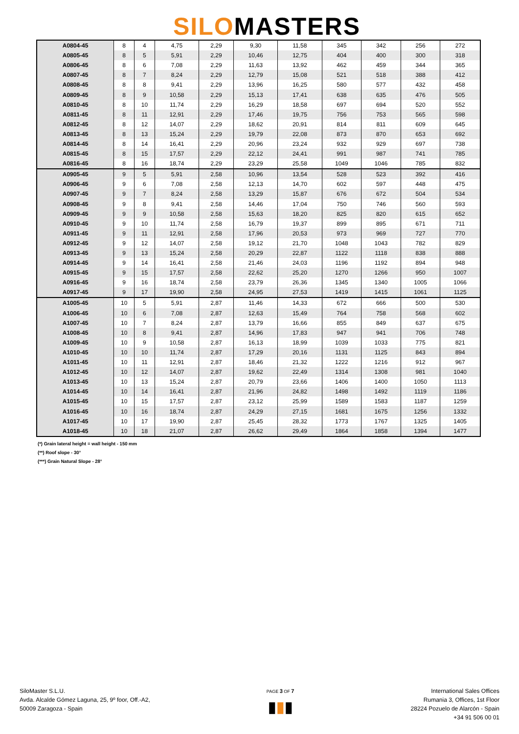SILOMASTERS
| A0804-45 | 8 | 4 | 4,75 | 2,29 | 9,30 | 11,58 | 345 | 342 | 256 | 272 |
| A0805-45 | 8 | 5 | 5,91 | 2,29 | 10,46 | 12,75 | 404 | 400 | 300 | 318 |
| A0806-45 | 8 | 6 | 7,08 | 2,29 | 11,63 | 13,92 | 462 | 459 | 344 | 365 |
| A0807-45 | 8 | 7 | 8,24 | 2,29 | 12,79 | 15,08 | 521 | 518 | 388 | 412 |
| A0808-45 | 8 | 8 | 9,41 | 2,29 | 13,96 | 16,25 | 580 | 577 | 432 | 458 |
| A0809-45 | 8 | 9 | 10,58 | 2,29 | 15,13 | 17,41 | 638 | 635 | 476 | 505 |
| A0810-45 | 8 | 10 | 11,74 | 2,29 | 16,29 | 18,58 | 697 | 694 | 520 | 552 |
| A0811-45 | 8 | 11 | 12,91 | 2,29 | 17,46 | 19,75 | 756 | 753 | 565 | 598 |
| A0812-45 | 8 | 12 | 14,07 | 2,29 | 18,62 | 20,91 | 814 | 811 | 609 | 645 |
| A0813-45 | 8 | 13 | 15,24 | 2,29 | 19,79 | 22,08 | 873 | 870 | 653 | 692 |
| A0814-45 | 8 | 14 | 16,41 | 2,29 | 20,96 | 23,24 | 932 | 929 | 697 | 738 |
| A0815-45 | 8 | 15 | 17,57 | 2,29 | 22,12 | 24,41 | 991 | 987 | 741 | 785 |
| A0816-45 | 8 | 16 | 18,74 | 2,29 | 23,29 | 25,58 | 1049 | 1046 | 785 | 832 |
| A0905-45 | 9 | 5 | 5,91 | 2,58 | 10,96 | 13,54 | 528 | 523 | 392 | 416 |
| A0906-45 | 9 | 6 | 7,08 | 2,58 | 12,13 | 14,70 | 602 | 597 | 448 | 475 |
| A0907-45 | 9 | 7 | 8,24 | 2,58 | 13,29 | 15,87 | 676 | 672 | 504 | 534 |
| A0908-45 | 9 | 8 | 9,41 | 2,58 | 14,46 | 17,04 | 750 | 746 | 560 | 593 |
| A0909-45 | 9 | 9 | 10,58 | 2,58 | 15,63 | 18,20 | 825 | 820 | 615 | 652 |
| A0910-45 | 9 | 10 | 11,74 | 2,58 | 16,79 | 19,37 | 899 | 895 | 671 | 711 |
| A0911-45 | 9 | 11 | 12,91 | 2,58 | 17,96 | 20,53 | 973 | 969 | 727 | 770 |
| A0912-45 | 9 | 12 | 14,07 | 2,58 | 19,12 | 21,70 | 1048 | 1043 | 782 | 829 |
| A0913-45 | 9 | 13 | 15,24 | 2,58 | 20,29 | 22,87 | 1122 | 1118 | 838 | 888 |
| A0914-45 | 9 | 14 | 16,41 | 2,58 | 21,46 | 24,03 | 1196 | 1192 | 894 | 948 |
| A0915-45 | 9 | 15 | 17,57 | 2,58 | 22,62 | 25,20 | 1270 | 1266 | 950 | 1007 |
| A0916-45 | 9 | 16 | 18,74 | 2,58 | 23,79 | 26,36 | 1345 | 1340 | 1005 | 1066 |
| A0917-45 | 9 | 17 | 19,90 | 2,58 | 24,95 | 27,53 | 1419 | 1415 | 1061 | 1125 |
| A1005-45 | 10 | 5 | 5,91 | 2,87 | 11,46 | 14,33 | 672 | 666 | 500 | 530 |
| A1006-45 | 10 | 6 | 7,08 | 2,87 | 12,63 | 15,49 | 764 | 758 | 568 | 602 |
| A1007-45 | 10 | 7 | 8,24 | 2,87 | 13,79 | 16,66 | 855 | 849 | 637 | 675 |
| A1008-45 | 10 | 8 | 9,41 | 2,87 | 14,96 | 17,83 | 947 | 941 | 706 | 748 |
| A1009-45 | 10 | 9 | 10,58 | 2,87 | 16,13 | 18,99 | 1039 | 1033 | 775 | 821 |
| A1010-45 | 10 | 10 | 11,74 | 2,87 | 17,29 | 20,16 | 1131 | 1125 | 843 | 894 |
| A1011-45 | 10 | 11 | 12,91 | 2,87 | 18,46 | 21,32 | 1222 | 1216 | 912 | 967 |
| A1012-45 | 10 | 12 | 14,07 | 2,87 | 19,62 | 22,49 | 1314 | 1308 | 981 | 1040 |
| A1013-45 | 10 | 13 | 15,24 | 2,87 | 20,79 | 23,66 | 1406 | 1400 | 1050 | 1113 |
| A1014-45 | 10 | 14 | 16,41 | 2,87 | 21,96 | 24,82 | 1498 | 1492 | 1119 | 1186 |
| A1015-45 | 10 | 15 | 17,57 | 2,87 | 23,12 | 25,99 | 1589 | 1583 | 1187 | 1259 |
| A1016-45 | 10 | 16 | 18,74 | 2,87 | 24,29 | 27,15 | 1681 | 1675 | 1256 | 1332 |
| A1017-45 | 10 | 17 | 19,90 | 2,87 | 25,45 | 28,32 | 1773 | 1767 | 1325 | 1405 |
| A1018-45 | 10 | 18 | 21,07 | 2,87 | 26,62 | 29,49 | 1864 | 1858 | 1394 | 1477 |
(*) Grain lateral height = wall height - 150 mm
(**) Roof slope - 30°
(***) Grain Natural Slope - 28°
SiloMaster S.L.U.
Avda. Alcalde Gómez Laguna, 25, 9º foor, Off.-A2,
50009 Zaragoza - Spain
PAGE 3 OF 7
▮▮▮
International Sales Offices
Rumania 3, Offices, 1st Floor
28224 Pozuelo de Alarcón - Spain
+34 91 506 00 01